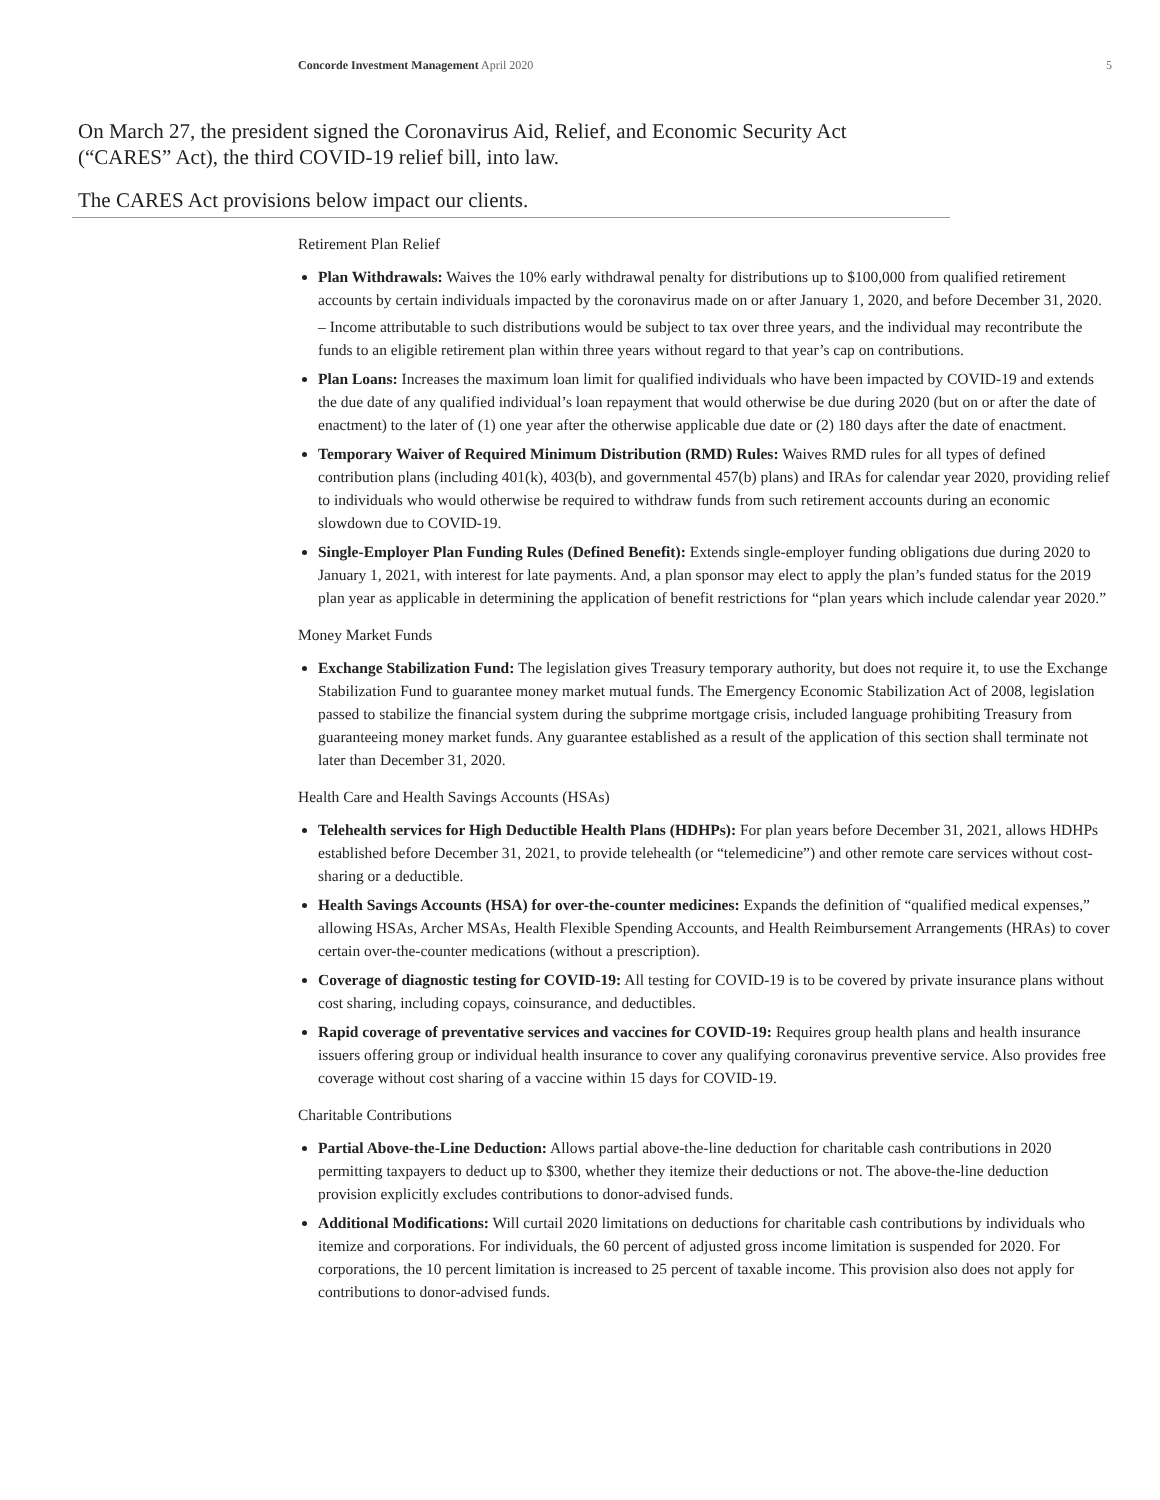Concorde Investment Management April 2020 5
On March 27, the president signed the Coronavirus Aid, Relief, and Economic Security Act (“CARES” Act), the third COVID-19 relief bill, into law.
The CARES Act provisions below impact our clients.
Retirement Plan Relief
Plan Withdrawals: Waives the 10% early withdrawal penalty for distributions up to $100,000 from qualified retirement accounts by certain individuals impacted by the coronavirus made on or after January 1, 2020, and before December 31, 2020.
– Income attributable to such distributions would be subject to tax over three years, and the individual may recontribute the funds to an eligible retirement plan within three years without regard to that year’s cap on contributions.
Plan Loans: Increases the maximum loan limit for qualified individuals who have been impacted by COVID-19 and extends the due date of any qualified individual’s loan repayment that would otherwise be due during 2020 (but on or after the date of enactment) to the later of (1) one year after the otherwise applicable due date or (2) 180 days after the date of enactment.
Temporary Waiver of Required Minimum Distribution (RMD) Rules: Waives RMD rules for all types of defined contribution plans (including 401(k), 403(b), and governmental 457(b) plans) and IRAs for calendar year 2020, providing relief to individuals who would otherwise be required to withdraw funds from such retirement accounts during an economic slowdown due to COVID-19.
Single-Employer Plan Funding Rules (Defined Benefit): Extends single-employer funding obligations due during 2020 to January 1, 2021, with interest for late payments. And, a plan sponsor may elect to apply the plan’s funded status for the 2019 plan year as applicable in determining the application of benefit restrictions for “plan years which include calendar year 2020.”
Money Market Funds
Exchange Stabilization Fund: The legislation gives Treasury temporary authority, but does not require it, to use the Exchange Stabilization Fund to guarantee money market mutual funds. The Emergency Economic Stabilization Act of 2008, legislation passed to stabilize the financial system during the subprime mortgage crisis, included language prohibiting Treasury from guaranteeing money market funds. Any guarantee established as a result of the application of this section shall terminate not later than December 31, 2020.
Health Care and Health Savings Accounts (HSAs)
Telehealth services for High Deductible Health Plans (HDHPs): For plan years before December 31, 2021, allows HDHPs established before December 31, 2021, to provide telehealth (or “telemedicine”) and other remote care services without cost-sharing or a deductible.
Health Savings Accounts (HSA) for over-the-counter medicines: Expands the definition of “qualified medical expenses,” allowing HSAs, Archer MSAs, Health Flexible Spending Accounts, and Health Reimbursement Arrangements (HRAs) to cover certain over-the-counter medications (without a prescription).
Coverage of diagnostic testing for COVID-19: All testing for COVID-19 is to be covered by private insurance plans without cost sharing, including copays, coinsurance, and deductibles.
Rapid coverage of preventative services and vaccines for COVID-19: Requires group health plans and health insurance issuers offering group or individual health insurance to cover any qualifying coronavirus preventive service. Also provides free coverage without cost sharing of a vaccine within 15 days for COVID-19.
Charitable Contributions
Partial Above-the-Line Deduction: Allows partial above-the-line deduction for charitable cash contributions in 2020 permitting taxpayers to deduct up to $300, whether they itemize their deductions or not. The above-the-line deduction provision explicitly excludes contributions to donor-advised funds.
Additional Modifications: Will curtail 2020 limitations on deductions for charitable cash contributions by individuals who itemize and corporations. For individuals, the 60 percent of adjusted gross income limitation is suspended for 2020. For corporations, the 10 percent limitation is increased to 25 percent of taxable income. This provision also does not apply for contributions to donor-advised funds.